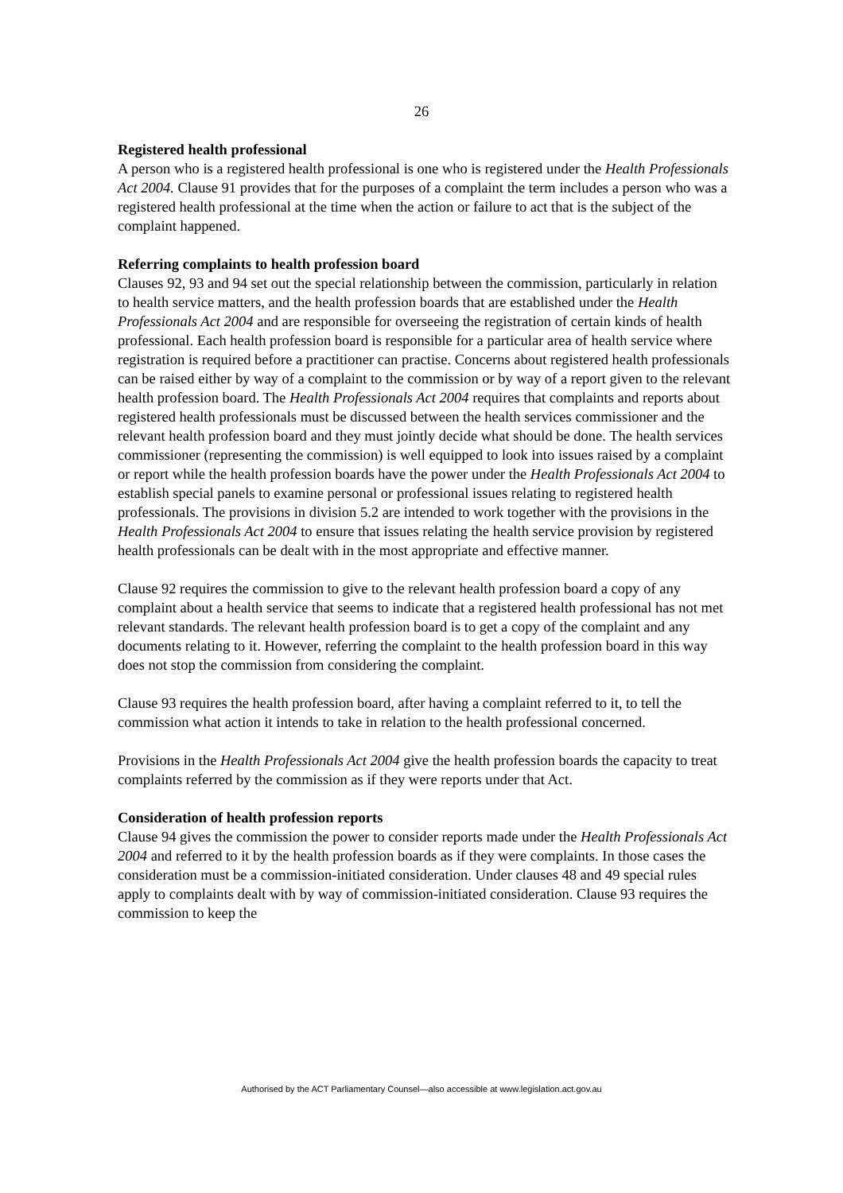26
Registered health professional
A person who is a registered health professional is one who is registered under the Health Professionals Act 2004. Clause 91 provides that for the purposes of a complaint the term includes a person who was a registered health professional at the time when the action or failure to act that is the subject of the complaint happened.
Referring complaints to health profession board
Clauses 92, 93 and 94 set out the special relationship between the commission, particularly in relation to health service matters, and the health profession boards that are established under the Health Professionals Act 2004 and are responsible for overseeing the registration of certain kinds of health professional. Each health profession board is responsible for a particular area of health service where registration is required before a practitioner can practise. Concerns about registered health professionals can be raised either by way of a complaint to the commission or by way of a report given to the relevant health profession board. The Health Professionals Act 2004 requires that complaints and reports about registered health professionals must be discussed between the health services commissioner and the relevant health profession board and they must jointly decide what should be done. The health services commissioner (representing the commission) is well equipped to look into issues raised by a complaint or report while the health profession boards have the power under the Health Professionals Act 2004 to establish special panels to examine personal or professional issues relating to registered health professionals. The provisions in division 5.2 are intended to work together with the provisions in the Health Professionals Act 2004 to ensure that issues relating the health service provision by registered health professionals can be dealt with in the most appropriate and effective manner.
Clause 92 requires the commission to give to the relevant health profession board a copy of any complaint about a health service that seems to indicate that a registered health professional has not met relevant standards. The relevant health profession board is to get a copy of the complaint and any documents relating to it. However, referring the complaint to the health profession board in this way does not stop the commission from considering the complaint.
Clause 93 requires the health profession board, after having a complaint referred to it, to tell the commission what action it intends to take in relation to the health professional concerned.
Provisions in the Health Professionals Act 2004 give the health profession boards the capacity to treat complaints referred by the commission as if they were reports under that Act.
Consideration of health profession reports
Clause 94 gives the commission the power to consider reports made under the Health Professionals Act 2004 and referred to it by the health profession boards as if they were complaints. In those cases the consideration must be a commission-initiated consideration. Under clauses 48 and 49 special rules apply to complaints dealt with by way of commission-initiated consideration. Clause 93 requires the commission to keep the
Authorised by the ACT Parliamentary Counsel—also accessible at www.legislation.act.gov.au